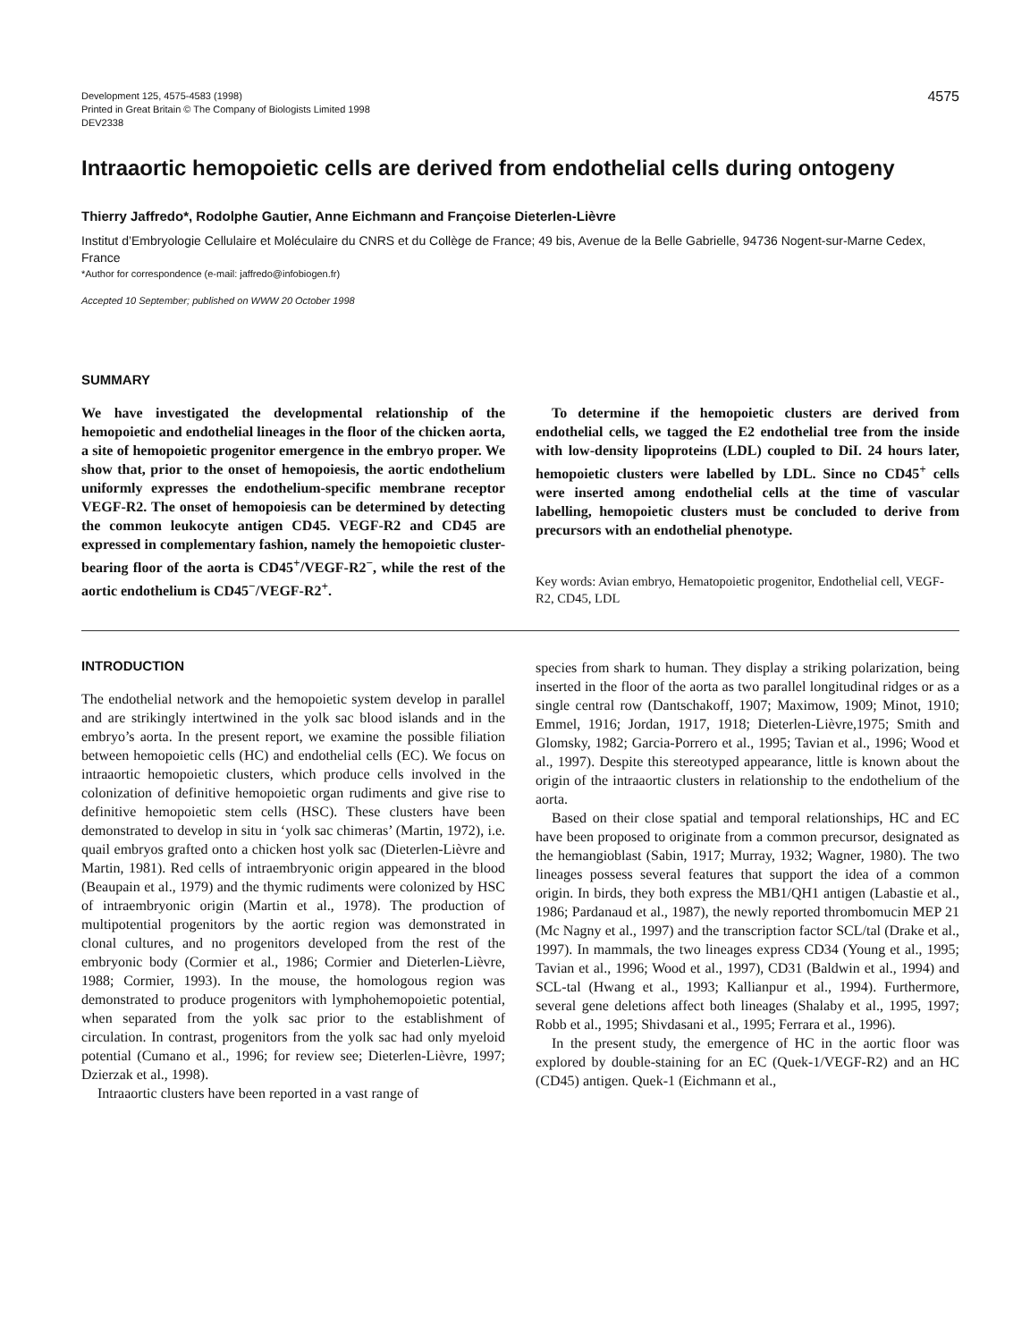Development 125, 4575-4583 (1998)
Printed in Great Britain © The Company of Biologists Limited 1998
DEV2338
4575
Intraaortic hemopoietic cells are derived from endothelial cells during ontogeny
Thierry Jaffredo*, Rodolphe Gautier, Anne Eichmann and Françoise Dieterlen-Lièvre
Institut d’Embryologie Cellulaire et Moléculaire du CNRS et du Collège de France; 49 bis, Avenue de la Belle Gabrielle, 94736 Nogent-sur-Marne Cedex, France
*Author for correspondence (e-mail: jaffredo@infobiogen.fr)
Accepted 10 September; published on WWW 20 October 1998
SUMMARY
We have investigated the developmental relationship of the hemopoietic and endothelial lineages in the floor of the chicken aorta, a site of hemopoietic progenitor emergence in the embryo proper. We show that, prior to the onset of hemopoiesis, the aortic endothelium uniformly expresses the endothelium-specific membrane receptor VEGF-R2. The onset of hemopoiesis can be determined by detecting the common leukocyte antigen CD45. VEGF-R2 and CD45 are expressed in complementary fashion, namely the hemopoietic cluster-bearing floor of the aorta is CD45<sup>+</sup>/VEGF-R2<sup>−</sup>, while the rest of the aortic endothelium is CD45<sup>−</sup>/VEGF-R2<sup>+</sup>.
To determine if the hemopoietic clusters are derived from endothelial cells, we tagged the E2 endothelial tree from the inside with low-density lipoproteins (LDL) coupled to DiI. 24 hours later, hemopoietic clusters were labelled by LDL. Since no CD45<sup>+</sup> cells were inserted among endothelial cells at the time of vascular labelling, hemopoietic clusters must be concluded to derive from precursors with an endothelial phenotype.
Key words: Avian embryo, Hematopoietic progenitor, Endothelial cell, VEGF-R2, CD45, LDL
INTRODUCTION
The endothelial network and the hemopoietic system develop in parallel and are strikingly intertwined in the yolk sac blood islands and in the embryo’s aorta. In the present report, we examine the possible filiation between hemopoietic cells (HC) and endothelial cells (EC). We focus on intraaortic hemopoietic clusters, which produce cells involved in the colonization of definitive hemopoietic organ rudiments and give rise to definitive hemopoietic stem cells (HSC). These clusters have been demonstrated to develop in situ in ‘yolk sac chimeras’ (Martin, 1972), i.e. quail embryos grafted onto a chicken host yolk sac (Dieterlen-Lièvre and Martin, 1981). Red cells of intraembryonic origin appeared in the blood (Beaupain et al., 1979) and the thymic rudiments were colonized by HSC of intraembryonic origin (Martin et al., 1978). The production of multipotential progenitors by the aortic region was demonstrated in clonal cultures, and no progenitors developed from the rest of the embryonic body (Cormier et al., 1986; Cormier and Dieterlen-Lièvre, 1988; Cormier, 1993). In the mouse, the homologous region was demonstrated to produce progenitors with lymphohemopoietic potential, when separated from the yolk sac prior to the establishment of circulation. In contrast, progenitors from the yolk sac had only myeloid potential (Cumano et al., 1996; for review see; Dieterlen-Lièvre, 1997; Dzierzak et al., 1998).
Intraaortic clusters have been reported in a vast range of
species from shark to human. They display a striking polarization, being inserted in the floor of the aorta as two parallel longitudinal ridges or as a single central row (Dantschakoff, 1907; Maximow, 1909; Minot, 1910; Emmel, 1916; Jordan, 1917, 1918; Dieterlen-Lièvre,1975; Smith and Glomsky, 1982; Garcia-Porrero et al., 1995; Tavian et al., 1996; Wood et al., 1997). Despite this stereotyped appearance, little is known about the origin of the intraaortic clusters in relationship to the endothelium of the aorta.
Based on their close spatial and temporal relationships, HC and EC have been proposed to originate from a common precursor, designated as the hemangioblast (Sabin, 1917; Murray, 1932; Wagner, 1980). The two lineages possess several features that support the idea of a common origin. In birds, they both express the MB1/QH1 antigen (Labastie et al., 1986; Pardanaud et al., 1987), the newly reported thrombomucin MEP 21 (Mc Nagny et al., 1997) and the transcription factor SCL/tal (Drake et al., 1997). In mammals, the two lineages express CD34 (Young et al., 1995; Tavian et al., 1996; Wood et al., 1997), CD31 (Baldwin et al., 1994) and SCL-tal (Hwang et al., 1993; Kallianpur et al., 1994). Furthermore, several gene deletions affect both lineages (Shalaby et al., 1995, 1997; Robb et al., 1995; Shivdasani et al., 1995; Ferrara et al., 1996).
In the present study, the emergence of HC in the aortic floor was explored by double-staining for an EC (Quek-1/VEGF-R2) and an HC (CD45) antigen. Quek-1 (Eichmann et al.,